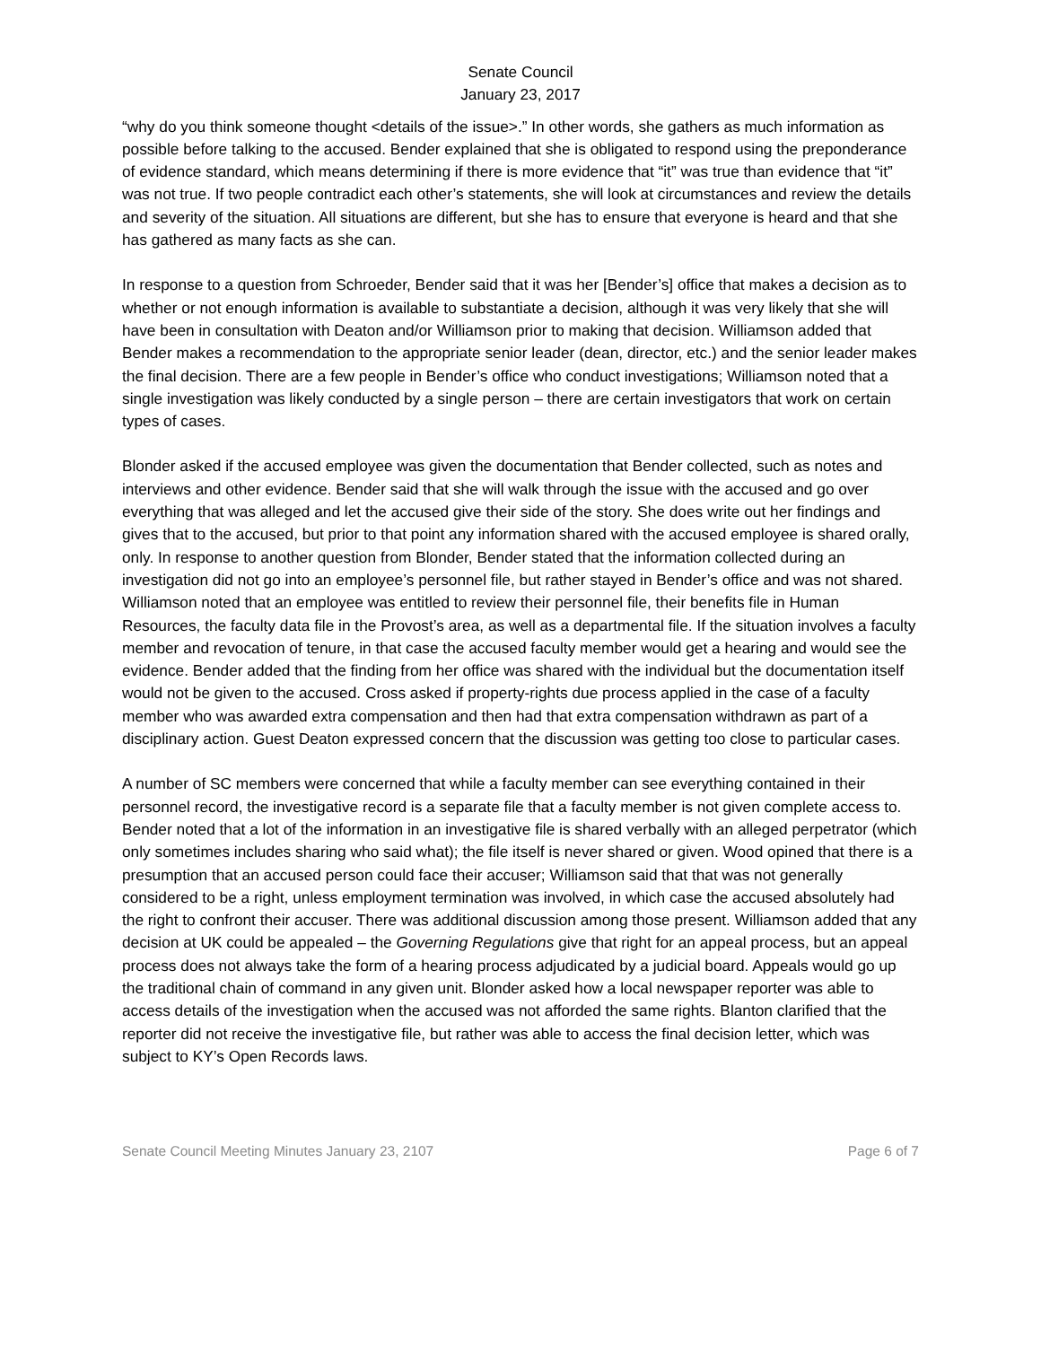Senate Council
January 23, 2017
“why do you think someone thought <details of the issue>.” In other words, she gathers as much information as possible before talking to the accused. Bender explained that she is obligated to respond using the preponderance of evidence standard, which means determining if there is more evidence that “it” was true than evidence that “it” was not true. If two people contradict each other’s statements, she will look at circumstances and review the details and severity of the situation. All situations are different, but she has to ensure that everyone is heard and that she has gathered as many facts as she can.
In response to a question from Schroeder, Bender said that it was her [Bender’s] office that makes a decision as to whether or not enough information is available to substantiate a decision, although it was very likely that she will have been in consultation with Deaton and/or Williamson prior to making that decision. Williamson added that Bender makes a recommendation to the appropriate senior leader (dean, director, etc.) and the senior leader makes the final decision. There are a few people in Bender’s office who conduct investigations; Williamson noted that a single investigation was likely conducted by a single person – there are certain investigators that work on certain types of cases.
Blonder asked if the accused employee was given the documentation that Bender collected, such as notes and interviews and other evidence. Bender said that she will walk through the issue with the accused and go over everything that was alleged and let the accused give their side of the story. She does write out her findings and gives that to the accused, but prior to that point any information shared with the accused employee is shared orally, only. In response to another question from Blonder, Bender stated that the information collected during an investigation did not go into an employee’s personnel file, but rather stayed in Bender’s office and was not shared. Williamson noted that an employee was entitled to review their personnel file, their benefits file in Human Resources, the faculty data file in the Provost’s area, as well as a departmental file. If the situation involves a faculty member and revocation of tenure, in that case the accused faculty member would get a hearing and would see the evidence. Bender added that the finding from her office was shared with the individual but the documentation itself would not be given to the accused. Cross asked if property-rights due process applied in the case of a faculty member who was awarded extra compensation and then had that extra compensation withdrawn as part of a disciplinary action. Guest Deaton expressed concern that the discussion was getting too close to particular cases.
A number of SC members were concerned that while a faculty member can see everything contained in their personnel record, the investigative record is a separate file that a faculty member is not given complete access to. Bender noted that a lot of the information in an investigative file is shared verbally with an alleged perpetrator (which only sometimes includes sharing who said what); the file itself is never shared or given. Wood opined that there is a presumption that an accused person could face their accuser; Williamson said that that was not generally considered to be a right, unless employment termination was involved, in which case the accused absolutely had the right to confront their accuser. There was additional discussion among those present. Williamson added that any decision at UK could be appealed – the Governing Regulations give that right for an appeal process, but an appeal process does not always take the form of a hearing process adjudicated by a judicial board. Appeals would go up the traditional chain of command in any given unit. Blonder asked how a local newspaper reporter was able to access details of the investigation when the accused was not afforded the same rights. Blanton clarified that the reporter did not receive the investigative file, but rather was able to access the final decision letter, which was subject to KY’s Open Records laws.
Senate Council Meeting Minutes January 23, 2107 Page 6 of 7